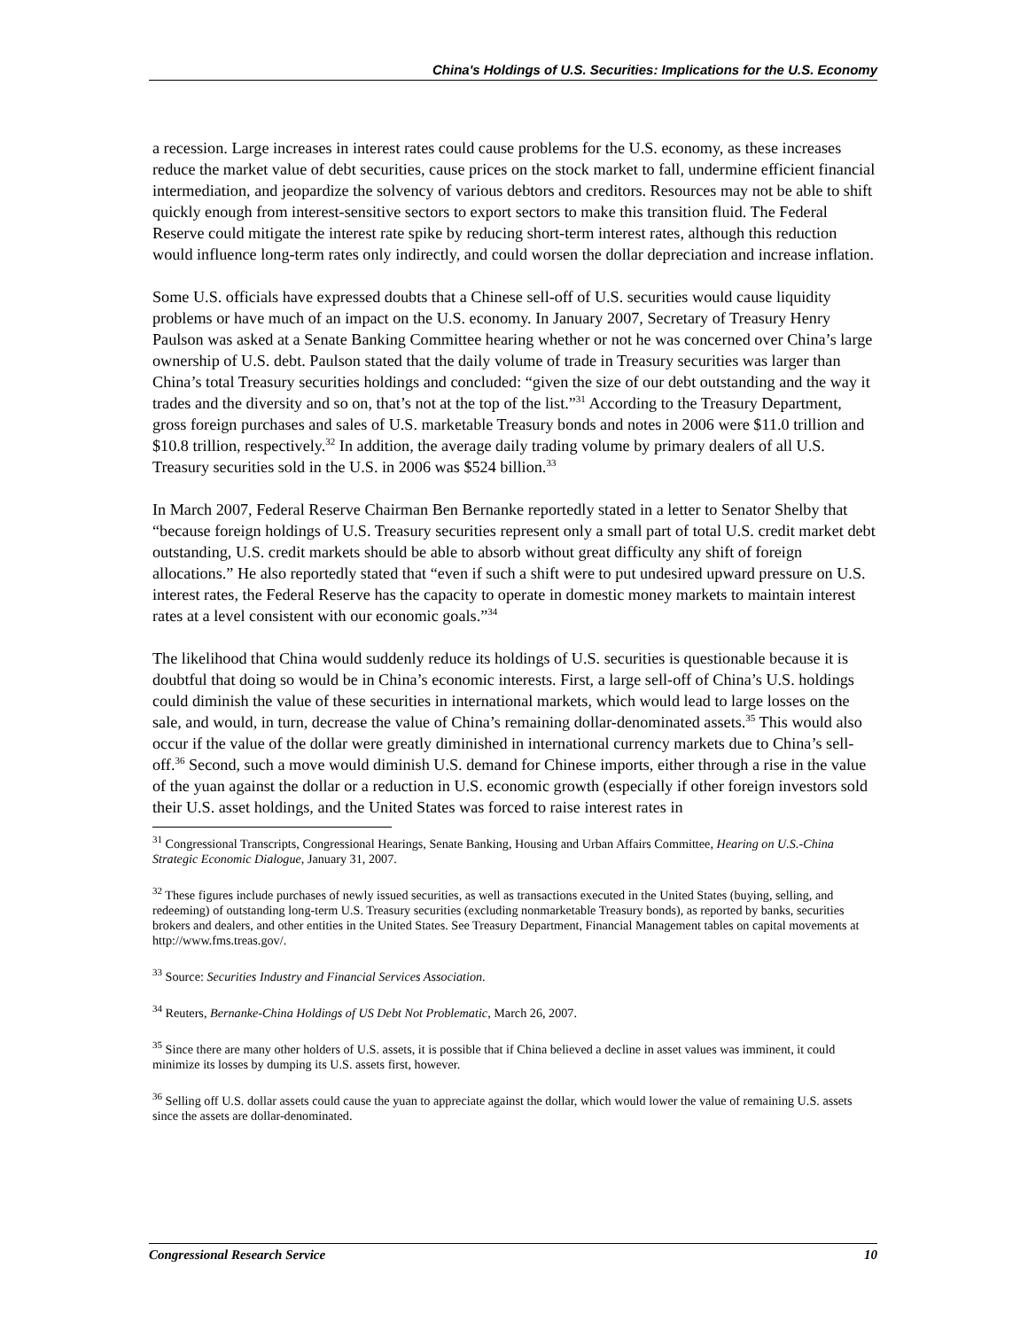China's Holdings of U.S. Securities: Implications for the U.S. Economy
a recession. Large increases in interest rates could cause problems for the U.S. economy, as these increases reduce the market value of debt securities, cause prices on the stock market to fall, undermine efficient financial intermediation, and jeopardize the solvency of various debtors and creditors. Resources may not be able to shift quickly enough from interest-sensitive sectors to export sectors to make this transition fluid. The Federal Reserve could mitigate the interest rate spike by reducing short-term interest rates, although this reduction would influence long-term rates only indirectly, and could worsen the dollar depreciation and increase inflation.
Some U.S. officials have expressed doubts that a Chinese sell-off of U.S. securities would cause liquidity problems or have much of an impact on the U.S. economy. In January 2007, Secretary of Treasury Henry Paulson was asked at a Senate Banking Committee hearing whether or not he was concerned over China’s large ownership of U.S. debt. Paulson stated that the daily volume of trade in Treasury securities was larger than China’s total Treasury securities holdings and concluded: “given the size of our debt outstanding and the way it trades and the diversity and so on, that’s not at the top of the list.”<sup>31</sup> According to the Treasury Department, gross foreign purchases and sales of U.S. marketable Treasury bonds and notes in 2006 were $11.0 trillion and $10.8 trillion, respectively.<sup>32</sup> In addition, the average daily trading volume by primary dealers of all U.S. Treasury securities sold in the U.S. in 2006 was $524 billion.<sup>33</sup>
In March 2007, Federal Reserve Chairman Ben Bernanke reportedly stated in a letter to Senator Shelby that “because foreign holdings of U.S. Treasury securities represent only a small part of total U.S. credit market debt outstanding, U.S. credit markets should be able to absorb without great difficulty any shift of foreign allocations.” He also reportedly stated that “even if such a shift were to put undesired upward pressure on U.S. interest rates, the Federal Reserve has the capacity to operate in domestic money markets to maintain interest rates at a level consistent with our economic goals.”<sup>34</sup>
The likelihood that China would suddenly reduce its holdings of U.S. securities is questionable because it is doubtful that doing so would be in China’s economic interests. First, a large sell-off of China’s U.S. holdings could diminish the value of these securities in international markets, which would lead to large losses on the sale, and would, in turn, decrease the value of China’s remaining dollar-denominated assets.<sup>35</sup> This would also occur if the value of the dollar were greatly diminished in international currency markets due to China’s sell-off.<sup>36</sup> Second, such a move would diminish U.S. demand for Chinese imports, either through a rise in the value of the yuan against the dollar or a reduction in U.S. economic growth (especially if other foreign investors sold their U.S. asset holdings, and the United States was forced to raise interest rates in
<sup>31</sup> Congressional Transcripts, Congressional Hearings, Senate Banking, Housing and Urban Affairs Committee, Hearing on U.S.-China Strategic Economic Dialogue, January 31, 2007.
<sup>32</sup> These figures include purchases of newly issued securities, as well as transactions executed in the United States (buying, selling, and redeeming) of outstanding long-term U.S. Treasury securities (excluding nonmarketable Treasury bonds), as reported by banks, securities brokers and dealers, and other entities in the United States. See Treasury Department, Financial Management tables on capital movements at http://www.fms.treas.gov/.
<sup>33</sup> Source: Securities Industry and Financial Services Association.
<sup>34</sup> Reuters, Bernanke-China Holdings of US Debt Not Problematic, March 26, 2007.
<sup>35</sup> Since there are many other holders of U.S. assets, it is possible that if China believed a decline in asset values was imminent, it could minimize its losses by dumping its U.S. assets first, however.
<sup>36</sup> Selling off U.S. dollar assets could cause the yuan to appreciate against the dollar, which would lower the value of remaining U.S. assets since the assets are dollar-denominated.
Congressional Research Service 10